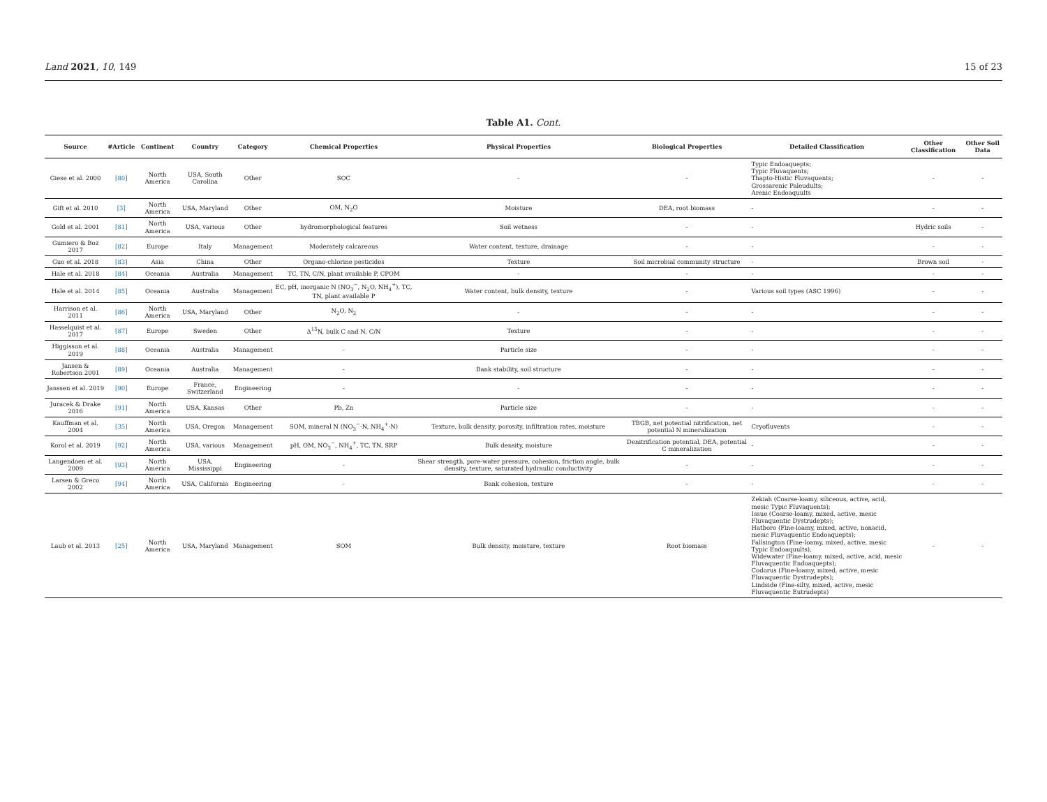Land 2021, 10, 149 15 of 23
Table A1. Cont.
| Source | #Article | Continent | Country | Category | Chemical Properties | Physical Properties | Biological Properties | Detailed Classification | Other Classification | Other Soil Data |
| --- | --- | --- | --- | --- | --- | --- | --- | --- | --- | --- |
| Giese et al. 2000 | [80] | North America | USA, South Carolina | Other | SOC | - | - | Typic Endoaquepts; Typic Fluvaquents; Thapto-Histic Fluvaquents; Grossarenic Paleudults; Arenic Endoaquults | - | - |
| Gift et al. 2010 | [3] | North America | USA, Maryland | Other | OM, N<sub>2</sub>O | Moisture | DEA, root biomass | - | - | - |
| Gold et al. 2001 | [81] | North America | USA, various | Other | hydromorphological features | Soil wetness | - | - | Hydric soils | - |
| Gumiero & Boz 2017 | [82] | Europe | Italy | Management | Moderately calcareous | Water content, texture, drainage | - | - | - | - |
| Guo et al. 2018 | [83] | Asia | China | Other | Organo-chlorine pesticides | Texture | Soil microbial community structure | - | Brown soil | - |
| Hale et al. 2018 | [84] | Oceania | Australia | Management | TC, TN, C/N, plant available P, CPOM | - | - | - | - | - |
| Hale et al. 2014 | [85] | Oceania | Australia | Management | EC, pH, inorganic N (NO<sub>3</sub><sup>−</sup>, N<sub>2</sub>O, NH<sub>4</sub><sup>+</sup>), TC, TN, plant available P | Water content, bulk density, texture | - | Various soil types (ASC 1996) | - | - |
| Harrison et al. 2011 | [86] | North America | USA, Maryland | Other | N<sub>2</sub>O, N<sub>2</sub> | - | - | - | - | - |
| Hasselquist et al. 2017 | [87] | Europe | Sweden | Other | Δ<sup>15</sup>N, bulk C and N, C/N | Texture | - | - | - | - |
| Higgisson et al. 2019 | [88] | Oceania | Australia | Management | - | Particle size | - | - | - | - |
| Jansen & Robertson 2001 | [89] | Oceania | Australia | Management | - | Bank stability, soil structure | - | - | - | - |
| Janssen et al. 2019 | [90] | Europe | France, Switzerland | Engineering | - | - | - | - | - | - |
| Juracek & Drake 2016 | [91] | North America | USA, Kansas | Other | Pb, Zn | Particle size | - | - | - | - |
| Kauffman et al. 2004 | [35] | North America | USA, Oregon | Management | SOM, mineral N (NO<sub>3</sub><sup>−</sup>-N, NH<sub>4</sub><sup>+</sup>-N) | Texture, bulk density, porosity, infiltration rates, moisture | TBGB, net potential nitrification, net potential N mineralization | Cryofluvents | - | - |
| Korol et al. 2019 | [92] | North America | USA, various | Management | pH, OM, NO<sub>3</sub><sup>−</sup>, NH<sub>4</sub><sup>+</sup>, TC, TN, SRP | Bulk density, moisture | Denitrification potential, DEA, potential C mineralization | - | - | - |
| Langendoen et al. 2009 | [93] | North America | USA, Mississippi | Engineering | - | Shear strength, pore-water pressure, cohesion, friction angle, bulk density, texture, saturated hydraulic conductivity | - | - | - | - |
| Larsen & Greco 2002 | [94] | North America | USA, California | Engineering | - | Bank cohesion, texture | - | - | - | - |
| Laub et al. 2013 | [25] | North America | USA, Maryland | Management | SOM | Bulk density, moisture, texture | Root biomass | Zekiah (Coarse-loamy, siliceous, active, acid, mesic Typic Fluvaquents); Issue (Coarse-loamy, mixed, active, mesic Fluvaquentic Dystrudepts); Hatboro (Fine-loamy, mixed, active, nonacid, mesic Fluvaquentic Endoaquepts); Fallsington (Fine-loamy, mixed, active, mesic Typic Endoaquults), Widewater (Fine-loamy, mixed, active, acid, mesic Fluvaquentic Endoaquepts); Codorus (Fine-loamy, mixed, active, mesic Fluvaquentic Dystrudepts); Lindside (Fine-silty, mixed, active, mesic Fluvaquentic Eutrudepts) | - | - |